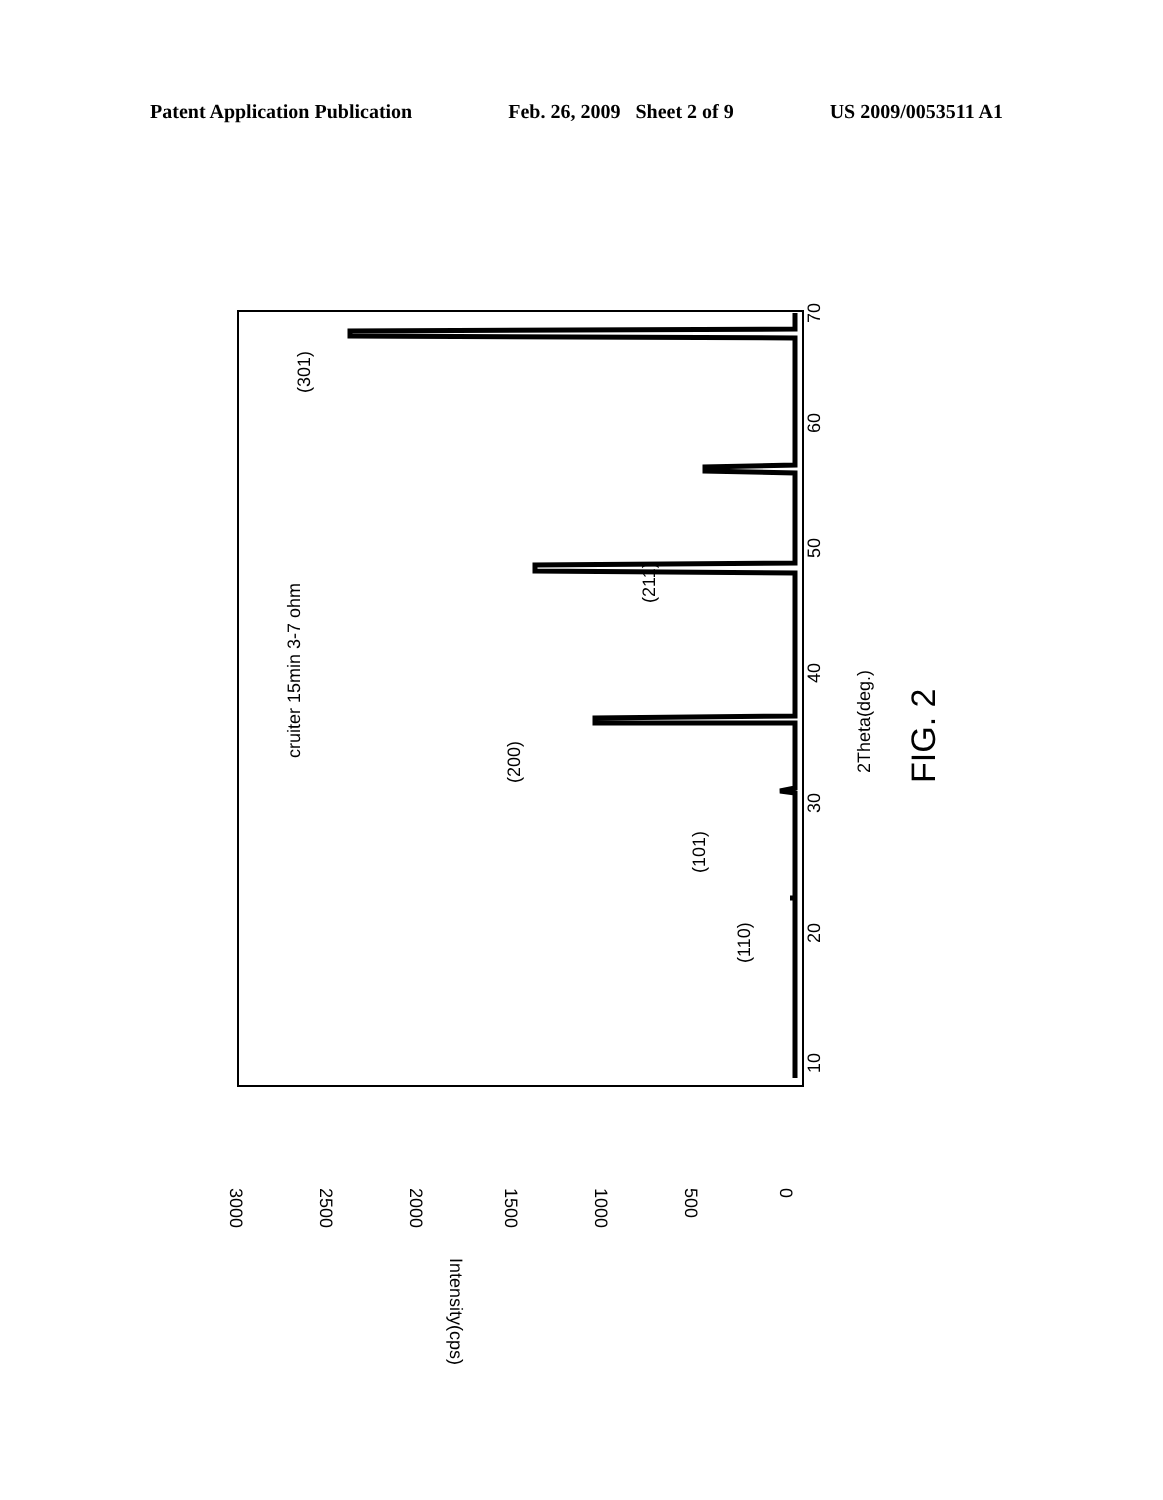Patent Application Publication Feb. 26, 2009 Sheet 2 of 9 US 2009/0053511 A1
10
20
30
40
50
60
70
2Theta(deg.)
FIG. 2
cruiter 15min 3-7 ohm
(301)
(211)
(200)
(101)
(110)
3000
2500
2000
1500
1000
500
0
Intensity(cps)